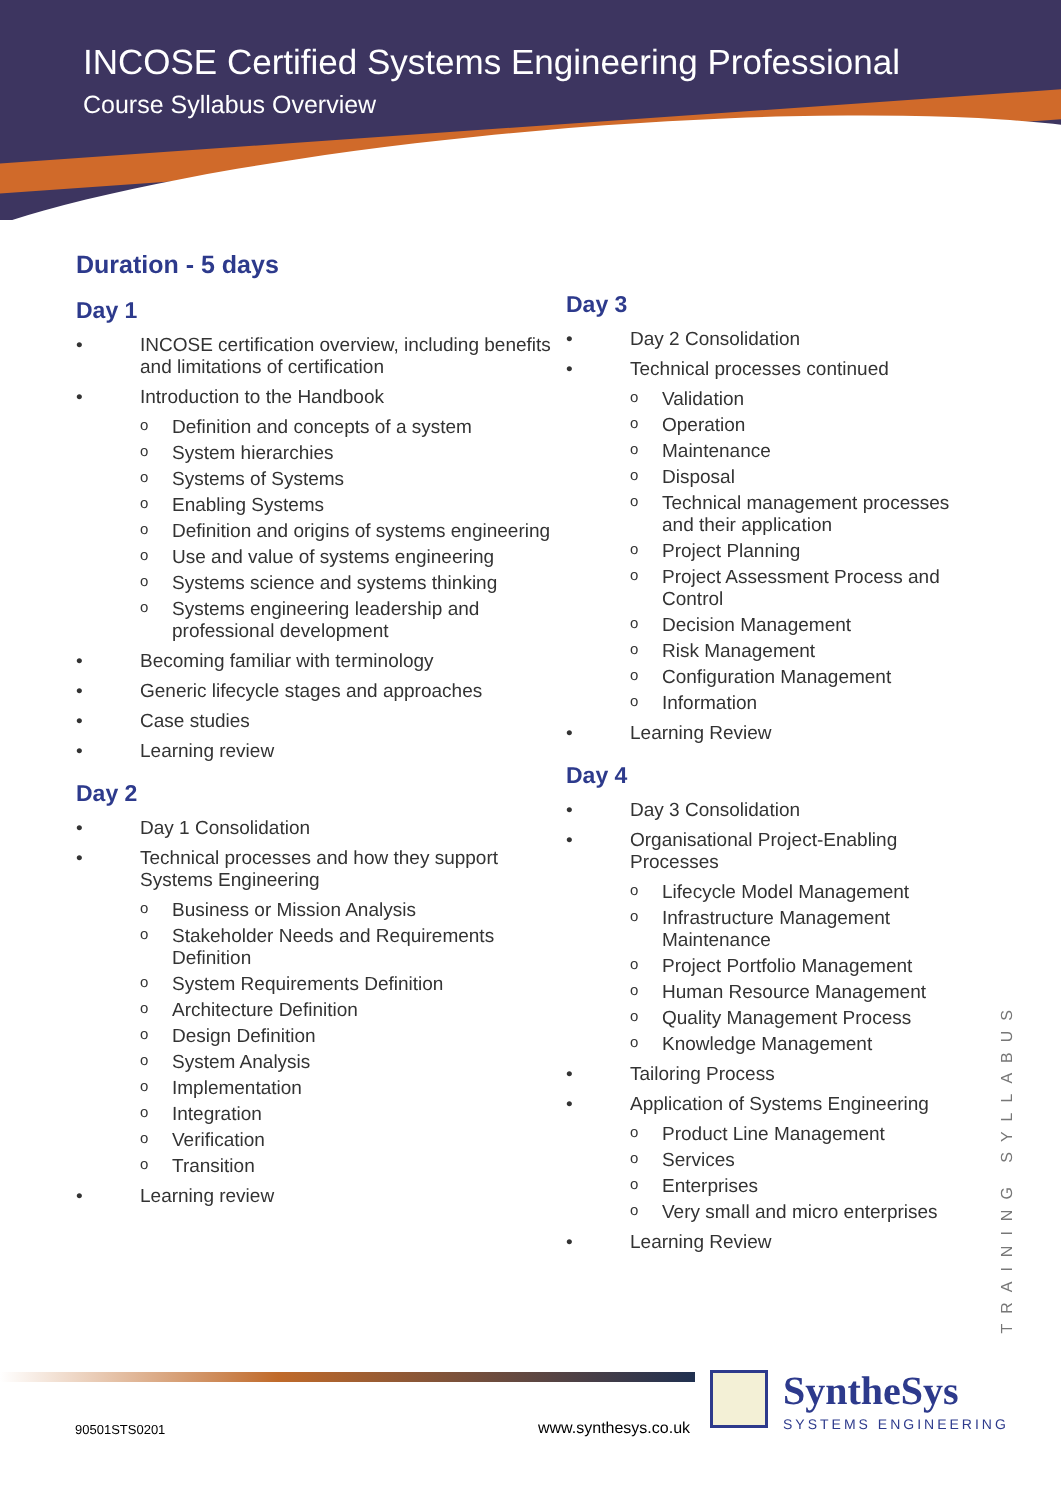INCOSE Certified Systems Engineering Professional
Course Syllabus Overview
Duration - 5 days
Day 1
• INCOSE certification overview, including benefits and limitations of certification
• Introduction to the Handbook
o Definition and concepts of a system
o System hierarchies
o Systems of Systems
o Enabling Systems
o Definition and origins of systems engineering
o Use and value of systems engineering
o Systems science and systems thinking
o Systems engineering leadership and professional development
• Becoming familiar with terminology
• Generic lifecycle stages and approaches
• Case studies
• Learning review
Day 2
• Day 1 Consolidation
• Technical processes and how they support Systems Engineering
o Business or Mission Analysis
o Stakeholder Needs and Requirements Definition
o System Requirements Definition
o Architecture Definition
o Design Definition
o System Analysis
o Implementation
o Integration
o Verification
o Transition
• Learning review
Day 3
• Day 2 Consolidation
• Technical processes continued
o Validation
o Operation
o Maintenance
o Disposal
o Technical management processes and their application
o Project Planning
o Project Assessment Process and Control
o Decision Management
o Risk Management
o Configuration Management
o Information
• Learning Review
Day 4
• Day 3 Consolidation
• Organisational Project-Enabling Processes
o Lifecycle Model Management
o Infrastructure Management Maintenance
o Project Portfolio Management
o Human Resource Management
o Quality Management Process
o Knowledge Management
• Tailoring Process
• Application of Systems Engineering
o Product Line Management
o Services
o Enterprises
o Very small and micro enterprises
• Learning Review
TRAINING SYLLABUS
90501STS0201 www.synthesys.co.uk
SyntheSys
SYSTEMS ENGINEERING